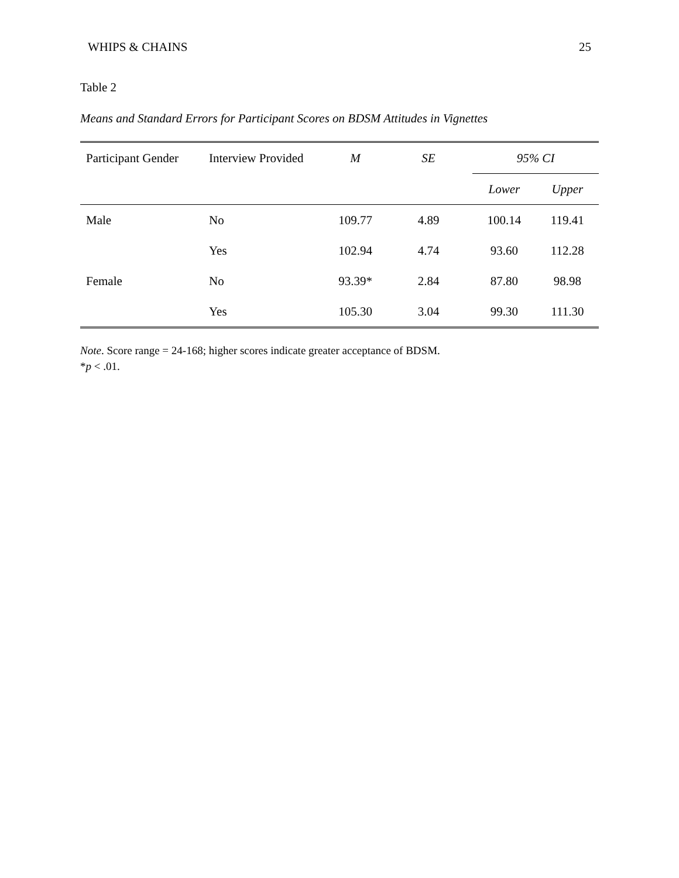WHIPS & CHAINS 25
Table 2
Means and Standard Errors for Participant Scores on BDSM Attitudes in Vignettes
| Participant Gender | Interview Provided | M | SE | 95% CI | |
| --- | --- | --- | --- | --- | --- |
| | | | | Lower | Upper |
| Male | No | 109.77 | 4.89 | 100.14 | 119.41 |
| | Yes | 102.94 | 4.74 | 93.60 | 112.28 |
| Female | No | 93.39* | 2.84 | 87.80 | 98.98 |
| | Yes | 105.30 | 3.04 | 99.30 | 111.30 |
Note. Score range = 24-168; higher scores indicate greater acceptance of BDSM.
*p < .01.